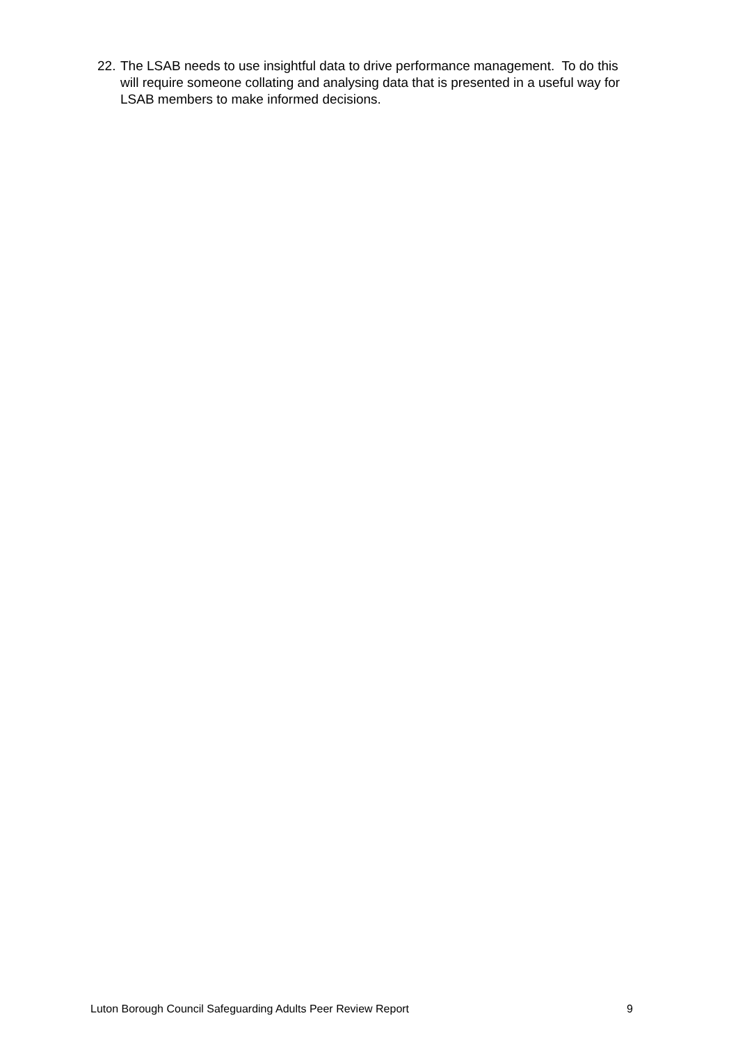22. The LSAB needs to use insightful data to drive performance management. To do this will require someone collating and analysing data that is presented in a useful way for LSAB members to make informed decisions.
Luton Borough Council Safeguarding Adults Peer Review Report 9